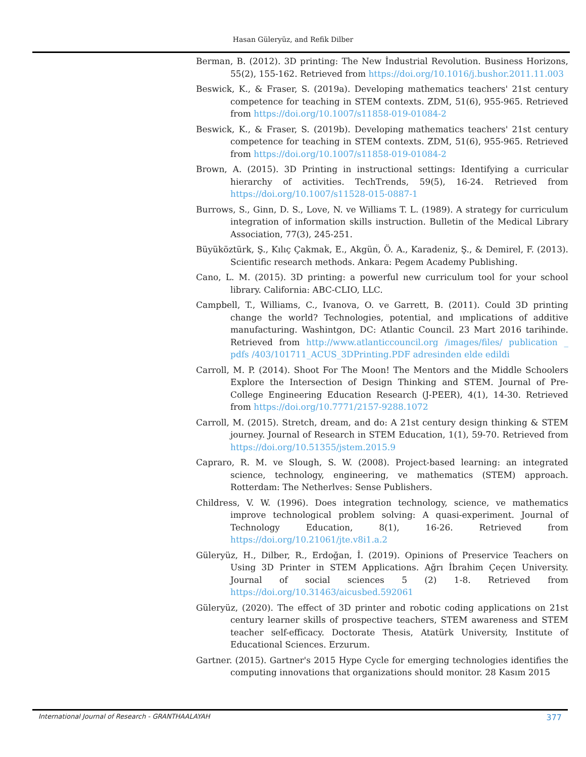Hasan Güleryüz, and Refik Dilber
Berman, B. (2012). 3D printing: The New İndustrial Revolution. Business Horizons, 55(2), 155-162. Retrieved from https://doi.org/10.1016/j.bushor.2011.11.003
Beswick, K., & Fraser, S. (2019a). Developing mathematics teachers' 21st century competence for teaching in STEM contexts. ZDM, 51(6), 955-965. Retrieved from https://doi.org/10.1007/s11858-019-01084-2
Beswick, K., & Fraser, S. (2019b). Developing mathematics teachers' 21st century competence for teaching in STEM contexts. ZDM, 51(6), 955-965. Retrieved from https://doi.org/10.1007/s11858-019-01084-2
Brown, A. (2015). 3D Printing in instructional settings: Identifying a curricular hierarchy of activities. TechTrends, 59(5), 16-24. Retrieved from https://doi.org/10.1007/s11528-015-0887-1
Burrows, S., Ginn, D. S., Love, N. ve Williams T. L. (1989). A strategy for curriculum integration of information skills instruction. Bulletin of the Medical Library Association, 77(3), 245-251.
Büyüköztürk, Ş., Kılıç Çakmak, E., Akgün, Ö. A., Karadeniz, Ş., & Demirel, F. (2013). Scientific research methods. Ankara: Pegem Academy Publishing.
Cano, L. M. (2015). 3D printing: a powerful new curriculum tool for your school library. California: ABC-CLIO, LLC.
Campbell, T., Williams, C., Ivanova, O. ve Garrett, B. (2011). Could 3D printing change the world? Technologies, potential, and ımplications of additive manufacturing. Washintgon, DC: Atlantic Council. 23 Mart 2016 tarihinde. Retrieved from http://www.atlanticcouncil.org /images/files/ publication _ pdfs /403/101711_ACUS_3DPrinting.PDF adresinden elde edildi
Carroll, M. P. (2014). Shoot For The Moon! The Mentors and the Middle Schoolers Explore the Intersection of Design Thinking and STEM. Journal of Pre-College Engineering Education Research (J-PEER), 4(1), 14-30. Retrieved from https://doi.org/10.7771/2157-9288.1072
Carroll, M. (2015). Stretch, dream, and do: A 21st century design thinking & STEM journey. Journal of Research in STEM Education, 1(1), 59-70. Retrieved from https://doi.org/10.51355/jstem.2015.9
Capraro, R. M. ve Slough, S. W. (2008). Project-based learning: an integrated science, technology, engineering, ve mathematics (STEM) approach. Rotterdam: The Netherlves: Sense Publishers.
Childress, V. W. (1996). Does integration technology, science, ve mathematics improve technological problem solving: A quasi-experiment. Journal of Technology Education, 8(1), 16-26. Retrieved from https://doi.org/10.21061/jte.v8i1.a.2
Güleryüz, H., Dilber, R., Erdoğan, İ. (2019). Opinions of Preservice Teachers on Using 3D Printer in STEM Applications. Ağrı İbrahim Çeçen University. Journal of social sciences 5 (2) 1-8. Retrieved from https://doi.org/10.31463/aicusbed.592061
Güleryüz, (2020). The effect of 3D printer and robotic coding applications on 21st century learner skills of prospective teachers, STEM awareness and STEM teacher self-efficacy. Doctorate Thesis, Atatürk University, Institute of Educational Sciences. Erzurum.
Gartner. (2015). Gartner's 2015 Hype Cycle for emerging technologies identifies the computing innovations that organizations should monitor. 28 Kasım 2015
International Journal of Research - GRANTHAALAYAH 377